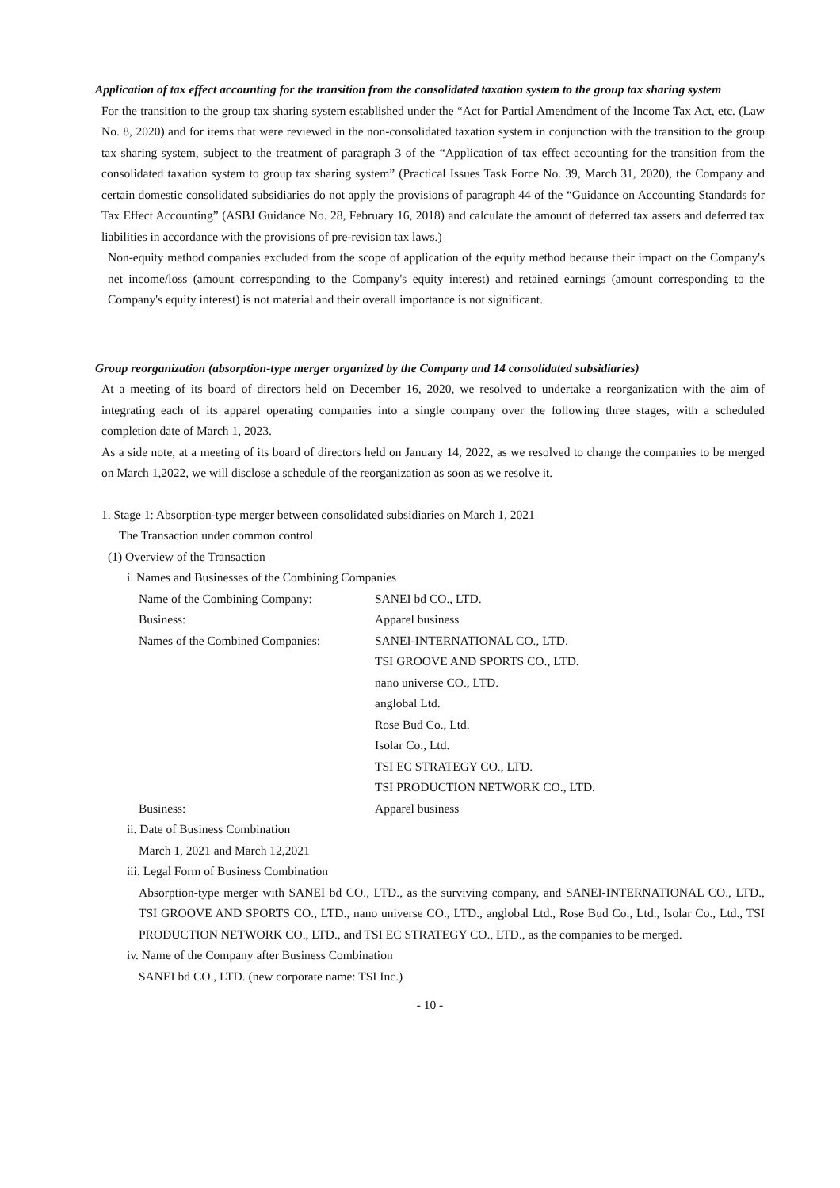Application of tax effect accounting for the transition from the consolidated taxation system to the group tax sharing system
For the transition to the group tax sharing system established under the “Act for Partial Amendment of the Income Tax Act, etc. (Law No. 8, 2020) and for items that were reviewed in the non-consolidated taxation system in conjunction with the transition to the group tax sharing system, subject to the treatment of paragraph 3 of the “Application of tax effect accounting for the transition from the consolidated taxation system to group tax sharing system” (Practical Issues Task Force No. 39, March 31, 2020), the Company and certain domestic consolidated subsidiaries do not apply the provisions of paragraph 44 of the “Guidance on Accounting Standards for Tax Effect Accounting” (ASBJ Guidance No. 28, February 16, 2018) and calculate the amount of deferred tax assets and deferred tax liabilities in accordance with the provisions of pre-revision tax laws.)
Non-equity method companies excluded from the scope of application of the equity method because their impact on the Company's net income/loss (amount corresponding to the Company's equity interest) and retained earnings (amount corresponding to the Company's equity interest) is not material and their overall importance is not significant.
Group reorganization (absorption-type merger organized by the Company and 14 consolidated subsidiaries)
At a meeting of its board of directors held on December 16, 2020, we resolved to undertake a reorganization with the aim of integrating each of its apparel operating companies into a single company over the following three stages, with a scheduled completion date of March 1, 2023.
As a side note, at a meeting of its board of directors held on January 14, 2022, as we resolved to change the companies to be merged on March 1,2022, we will disclose a schedule of the reorganization as soon as we resolve it.
1. Stage 1: Absorption-type merger between consolidated subsidiaries on March 1, 2021
The Transaction under common control
(1) Overview of the Transaction
i. Names and Businesses of the Combining Companies
| Name of the Combining Company: | SANEI bd CO., LTD. |
| Business: | Apparel business |
| Names of the Combined Companies: | SANEI-INTERNATIONAL CO., LTD. |
| | TSI GROOVE AND SPORTS CO., LTD. |
| | nano universe CO., LTD. |
| | anglobal Ltd. |
| | Rose Bud Co., Ltd. |
| | Isolar Co., Ltd. |
| | TSI EC STRATEGY CO., LTD. |
| | TSI PRODUCTION NETWORK CO., LTD. |
| Business: | Apparel business |
ii. Date of Business Combination
March 1, 2021 and March 12,2021
iii. Legal Form of Business Combination
Absorption-type merger with SANEI bd CO., LTD., as the surviving company, and SANEI-INTERNATIONAL CO., LTD., TSI GROOVE AND SPORTS CO., LTD., nano universe CO., LTD., anglobal Ltd., Rose Bud Co., Ltd., Isolar Co., Ltd., TSI PRODUCTION NETWORK CO., LTD., and TSI EC STRATEGY CO., LTD., as the companies to be merged.
iv. Name of the Company after Business Combination
SANEI bd CO., LTD. (new corporate name: TSI Inc.)
- 10 -